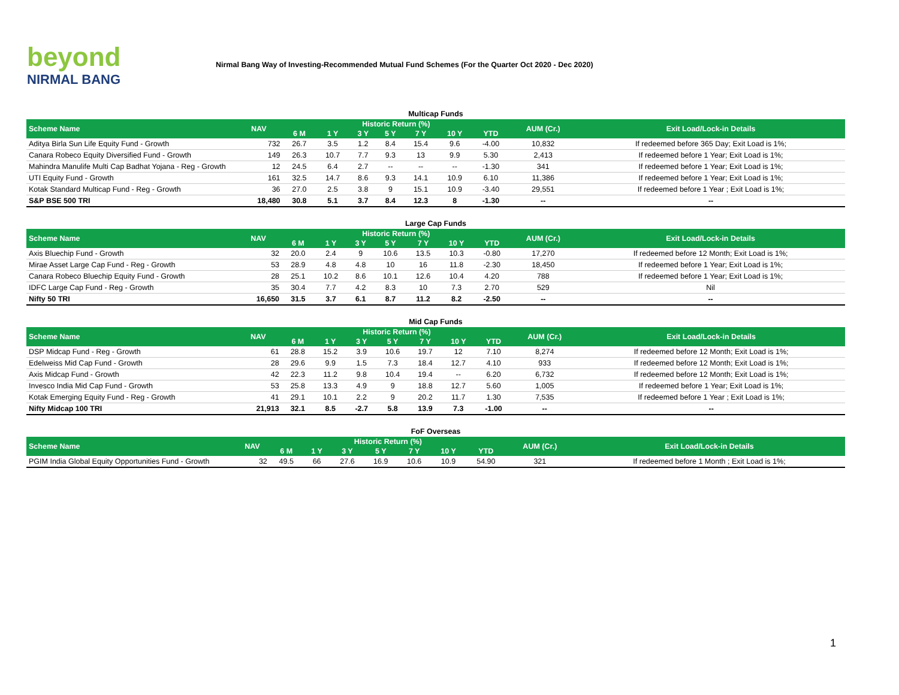beyond
NIRMAL BANG
Nirmal Bang Way of Investing-Recommended Mutual Fund Schemes (For the Quarter Oct 2020 - Dec 2020)
Multicap Funds
| Scheme Name | NAV | Historic Return (%) | | | | | | | AUM (Cr.) | Exit Load/Lock-in Details |
| --- | --- | --- | --- | --- | --- | --- | --- | --- | --- | --- |
| | | 6 M | 1 Y | 3 Y | 5 Y | 7 Y | 10 Y | YTD | | |
| Aditya Birla Sun Life Equity Fund - Growth | 732 | 26.7 | 3.5 | 1.2 | 8.4 | 15.4 | 9.6 | -4.00 | 10,832 | If redeemed before 365 Day; Exit Load is 1%; |
| Canara Robeco Equity Diversified Fund - Growth | 149 | 26.3 | 10.7 | 7.7 | 9.3 | 13 | 9.9 | 5.30 | 2,413 | If redeemed before 1 Year; Exit Load is 1%; |
| Mahindra Manulife Multi Cap Badhat Yojana - Reg - Growth | 12 | 24.5 | 6.4 | 2.7 | -- | -- | -- | -1.30 | 341 | If redeemed before 1 Year; Exit Load is 1%; |
| UTI Equity Fund - Growth | 161 | 32.5 | 14.7 | 8.6 | 9.3 | 14.1 | 10.9 | 6.10 | 11,386 | If redeemed before 1 Year; Exit Load is 1%; |
| Kotak Standard Multicap Fund - Reg - Growth | 36 | 27.0 | 2.5 | 3.8 | 9 | 15.1 | 10.9 | -3.40 | 29,551 | If redeemed before 1 Year ; Exit Load is 1%; |
| S&P BSE 500 TRI | 18,480 | 30.8 | 5.1 | 3.7 | 8.4 | 12.3 | 8 | -1.30 | -- | -- |
Large Cap Funds
| Scheme Name | NAV | Historic Return (%) | | | | | | | AUM (Cr.) | Exit Load/Lock-in Details |
| --- | --- | --- | --- | --- | --- | --- | --- | --- | --- | --- |
| | | 6 M | 1 Y | 3 Y | 5 Y | 7 Y | 10 Y | YTD | | |
| Axis Bluechip Fund - Growth | 32 | 20.0 | 2.4 | 9 | 10.6 | 13.5 | 10.3 | -0.80 | 17,270 | If redeemed before 12 Month; Exit Load is 1%; |
| Mirae Asset Large Cap Fund - Reg - Growth | 53 | 28.9 | 4.8 | 4.8 | 10 | 16 | 11.8 | -2.30 | 18,450 | If redeemed before 1 Year; Exit Load is 1%; |
| Canara Robeco Bluechip Equity Fund - Growth | 28 | 25.1 | 10.2 | 8.6 | 10.1 | 12.6 | 10.4 | 4.20 | 788 | If redeemed before 1 Year; Exit Load is 1%; |
| IDFC Large Cap Fund - Reg - Growth | 35 | 30.4 | 7.7 | 4.2 | 8.3 | 10 | 7.3 | 2.70 | 529 | Nil |
| Nifty 50 TRI | 16,650 | 31.5 | 3.7 | 6.1 | 8.7 | 11.2 | 8.2 | -2.50 | -- | -- |
Mid Cap Funds
| Scheme Name | NAV | Historic Return (%) | | | | | | | AUM (Cr.) | Exit Load/Lock-in Details |
| --- | --- | --- | --- | --- | --- | --- | --- | --- | --- | --- |
| | | 6 M | 1 Y | 3 Y | 5 Y | 7 Y | 10 Y | YTD | | |
| DSP Midcap Fund - Reg - Growth | 61 | 28.8 | 15.2 | 3.9 | 10.6 | 19.7 | 12 | 7.10 | 8,274 | If redeemed before 12 Month; Exit Load is 1%; |
| Edelweiss Mid Cap Fund - Growth | 28 | 29.6 | 9.9 | 1.5 | 7.3 | 18.4 | 12.7 | 4.10 | 933 | If redeemed before 12 Month; Exit Load is 1%; |
| Axis Midcap Fund - Growth | 42 | 22.3 | 11.2 | 9.8 | 10.4 | 19.4 | -- | 6.20 | 6,732 | If redeemed before 12 Month; Exit Load is 1%; |
| Invesco India Mid Cap Fund - Growth | 53 | 25.8 | 13.3 | 4.9 | 9 | 18.8 | 12.7 | 5.60 | 1,005 | If redeemed before 1 Year; Exit Load is 1%; |
| Kotak Emerging Equity Fund - Reg - Growth | 41 | 29.1 | 10.1 | 2.2 | 9 | 20.2 | 11.7 | 1.30 | 7,535 | If redeemed before 1 Year ; Exit Load is 1%; |
| Nifty Midcap 100 TRI | 21,913 | 32.1 | 8.5 | -2.7 | 5.8 | 13.9 | 7.3 | -1.00 | -- | -- |
FoF Overseas
| Scheme Name | NAV | Historic Return (%) | | | | | | | AUM (Cr.) | Exit Load/Lock-in Details |
| --- | --- | --- | --- | --- | --- | --- | --- | --- | --- | --- |
| | | 6 M | 1 Y | 3 Y | 5 Y | 7 Y | 10 Y | YTD | | |
| PGIM India Global Equity Opportunities Fund - Growth | 32 | 49.5 | 66 | 27.6 | 16.9 | 10.6 | 10.9 | 54.90 | 321 | If redeemed before 1 Month ; Exit Load is 1%; |
1